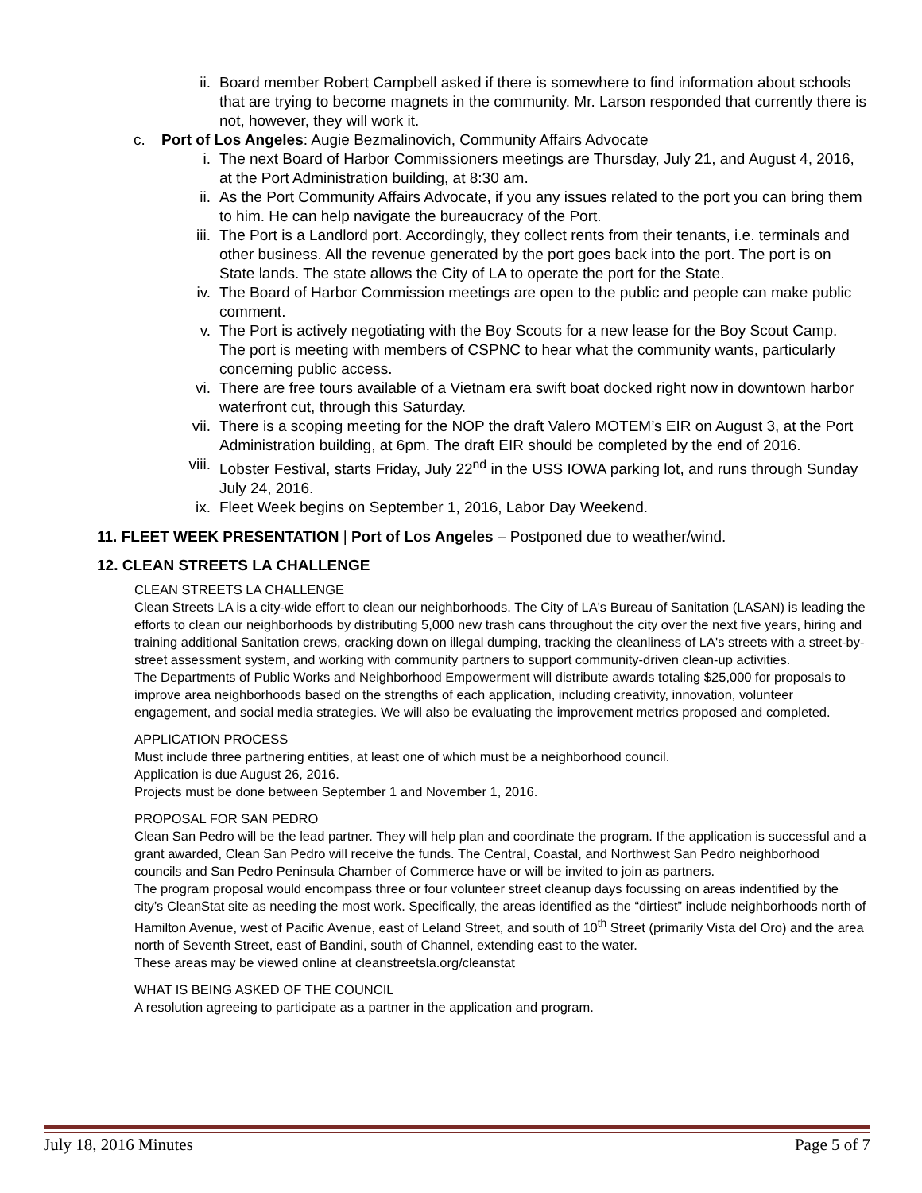ii. Board member Robert Campbell asked if there is somewhere to find information about schools that are trying to become magnets in the community. Mr. Larson responded that currently there is not, however, they will work it.
c. Port of Los Angeles: Augie Bezmalinovich, Community Affairs Advocate
i. The next Board of Harbor Commissioners meetings are Thursday, July 21, and August 4, 2016, at the Port Administration building, at 8:30 am.
ii. As the Port Community Affairs Advocate, if you any issues related to the port you can bring them to him. He can help navigate the bureaucracy of the Port.
iii. The Port is a Landlord port. Accordingly, they collect rents from their tenants, i.e. terminals and other business. All the revenue generated by the port goes back into the port. The port is on State lands. The state allows the City of LA to operate the port for the State.
iv. The Board of Harbor Commission meetings are open to the public and people can make public comment.
v. The Port is actively negotiating with the Boy Scouts for a new lease for the Boy Scout Camp. The port is meeting with members of CSPNC to hear what the community wants, particularly concerning public access.
vi. There are free tours available of a Vietnam era swift boat docked right now in downtown harbor waterfront cut, through this Saturday.
vii. There is a scoping meeting for the NOP the draft Valero MOTEM’s EIR on August 3, at the Port Administration building, at 6pm. The draft EIR should be completed by the end of 2016.
viii. Lobster Festival, starts Friday, July 22<sup>nd</sup> in the USS IOWA parking lot, and runs through Sunday July 24, 2016.
ix. Fleet Week begins on September 1, 2016, Labor Day Weekend.
11. FLEET WEEK PRESENTATION | Port of Los Angeles – Postponed due to weather/wind.
12. CLEAN STREETS LA CHALLENGE
CLEAN STREETS LA CHALLENGE
Clean Streets LA is a city-wide effort to clean our neighborhoods. The City of LA's Bureau of Sanitation (LASAN) is leading the efforts to clean our neighborhoods by distributing 5,000 new trash cans throughout the city over the next five years, hiring and training additional Sanitation crews, cracking down on illegal dumping, tracking the cleanliness of LA's streets with a street-by-street assessment system, and working with community partners to support community-driven clean-up activities.
The Departments of Public Works and Neighborhood Empowerment will distribute awards totaling $25,000 for proposals to improve area neighborhoods based on the strengths of each application, including creativity, innovation, volunteer engagement, and social media strategies. We will also be evaluating the improvement metrics proposed and completed.
APPLICATION PROCESS
Must include three partnering entities, at least one of which must be a neighborhood council.
Application is due August 26, 2016.
Projects must be done between September 1 and November 1, 2016.
PROPOSAL FOR SAN PEDRO
Clean San Pedro will be the lead partner. They will help plan and coordinate the program. If the application is successful and a grant awarded, Clean San Pedro will receive the funds. The Central, Coastal, and Northwest San Pedro neighborhood councils and San Pedro Peninsula Chamber of Commerce have or will be invited to join as partners.
The program proposal would encompass three or four volunteer street cleanup days focussing on areas indentified by the city’s CleanStat site as needing the most work. Specifically, the areas identified as the “dirtiest” include neighborhoods north of Hamilton Avenue, west of Pacific Avenue, east of Leland Street, and south of 10<sup>th</sup> Street (primarily Vista del Oro) and the area north of Seventh Street, east of Bandini, south of Channel, extending east to the water.
These areas may be viewed online at cleanstreetsla.org/cleanstat
WHAT IS BEING ASKED OF THE COUNCIL
A resolution agreeing to participate as a partner in the application and program.
July 18, 2016 Minutes Page 5 of 7